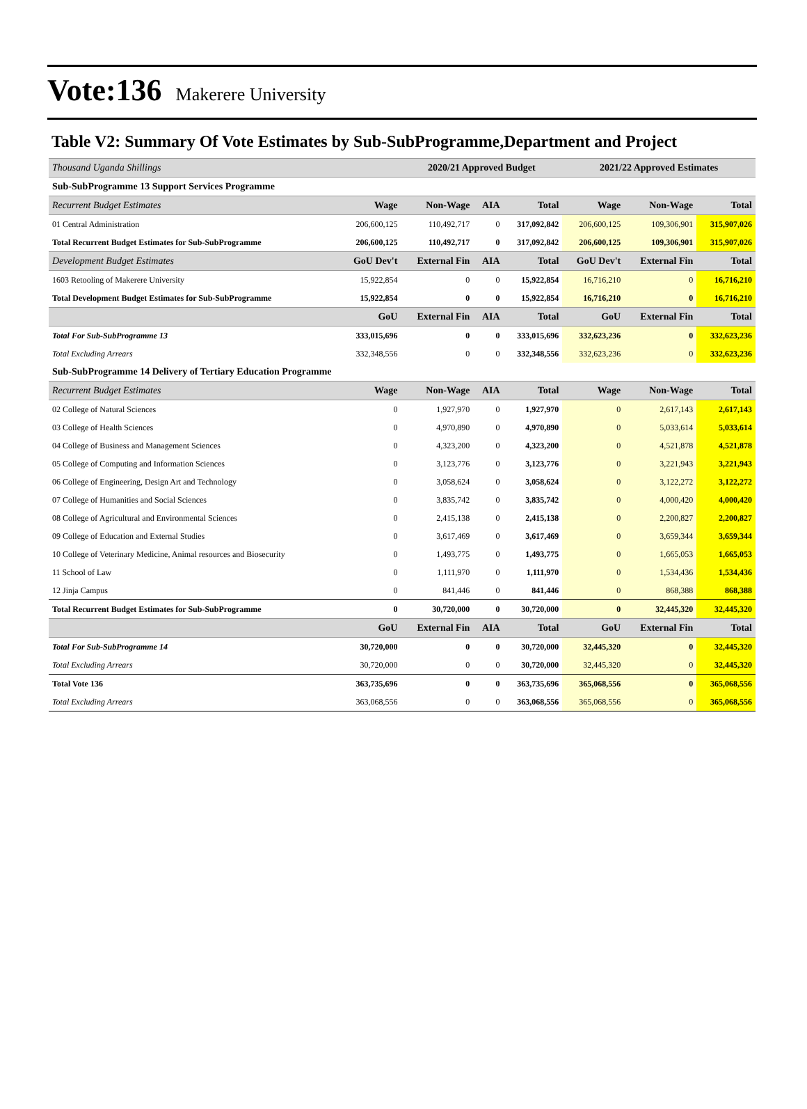Vote:136 Makerere University
Table V2: Summary Of Vote Estimates by Sub-SubProgramme,Department and Project
| Thousand Uganda Shillings | | 2020/21 Approved Budget | | | 2021/22 Approved Estimates | | |
| Sub-SubProgramme 13 Support Services Programme | | | | | | | |
| Recurrent Budget Estimates | Wage | Non-Wage | AIA | Total | Wage | Non-Wage | Total |
| 01 Central Administration | 206,600,125 | 110,492,717 | 0 | 317,092,842 | 206,600,125 | 109,306,901 | 315,907,026 |
| Total Recurrent Budget Estimates for Sub-SubProgramme | 206,600,125 | 110,492,717 | 0 | 317,092,842 | 206,600,125 | 109,306,901 | 315,907,026 |
| Development Budget Estimates | GoU Dev't | External Fin | AIA | Total | GoU Dev't | External Fin | Total |
| 1603 Retooling of Makerere University | 15,922,854 | 0 | 0 | 15,922,854 | 16,716,210 | 0 | 16,716,210 |
| Total Development Budget Estimates for Sub-SubProgramme | 15,922,854 | 0 | 0 | 15,922,854 | 16,716,210 | 0 | 16,716,210 |
| | GoU | External Fin | AIA | Total | GoU | External Fin | Total |
| Total For Sub-SubProgramme 13 | 333,015,696 | 0 | 0 | 333,015,696 | 332,623,236 | 0 | 332,623,236 |
| Total Excluding Arrears | 332,348,556 | 0 | 0 | 332,348,556 | 332,623,236 | 0 | 332,623,236 |
| Sub-SubProgramme 14 Delivery of Tertiary Education Programme | | | | | | | |
| Recurrent Budget Estimates | Wage | Non-Wage | AIA | Total | Wage | Non-Wage | Total |
| 02 College of Natural Sciences | 0 | 1,927,970 | 0 | 1,927,970 | 0 | 2,617,143 | 2,617,143 |
| 03 College of Health Sciences | 0 | 4,970,890 | 0 | 4,970,890 | 0 | 5,033,614 | 5,033,614 |
| 04 College of Business and Management Sciences | 0 | 4,323,200 | 0 | 4,323,200 | 0 | 4,521,878 | 4,521,878 |
| 05 College of Computing and Information Sciences | 0 | 3,123,776 | 0 | 3,123,776 | 0 | 3,221,943 | 3,221,943 |
| 06 College of Engineering, Design Art and Technology | 0 | 3,058,624 | 0 | 3,058,624 | 0 | 3,122,272 | 3,122,272 |
| 07 College of Humanities and Social Sciences | 0 | 3,835,742 | 0 | 3,835,742 | 0 | 4,000,420 | 4,000,420 |
| 08 College of Agricultural and Environmental Sciences | 0 | 2,415,138 | 0 | 2,415,138 | 0 | 2,200,827 | 2,200,827 |
| 09 College of Education and External Studies | 0 | 3,617,469 | 0 | 3,617,469 | 0 | 3,659,344 | 3,659,344 |
| 10 College of Veterinary Medicine, Animal resources and Biosecurity | 0 | 1,493,775 | 0 | 1,493,775 | 0 | 1,665,053 | 1,665,053 |
| 11 School of Law | 0 | 1,111,970 | 0 | 1,111,970 | 0 | 1,534,436 | 1,534,436 |
| 12 Jinja Campus | 0 | 841,446 | 0 | 841,446 | 0 | 868,388 | 868,388 |
| Total Recurrent Budget Estimates for Sub-SubProgramme | 0 | 30,720,000 | 0 | 30,720,000 | 0 | 32,445,320 | 32,445,320 |
| | GoU | External Fin | AIA | Total | GoU | External Fin | Total |
| Total For Sub-SubProgramme 14 | 30,720,000 | 0 | 0 | 30,720,000 | 32,445,320 | 0 | 32,445,320 |
| Total Excluding Arrears | 30,720,000 | 0 | 0 | 30,720,000 | 32,445,320 | 0 | 32,445,320 |
| Total Vote 136 | 363,735,696 | 0 | 0 | 363,735,696 | 365,068,556 | 0 | 365,068,556 |
| Total Excluding Arrears | 363,068,556 | 0 | 0 | 363,068,556 | 365,068,556 | 0 | 365,068,556 |